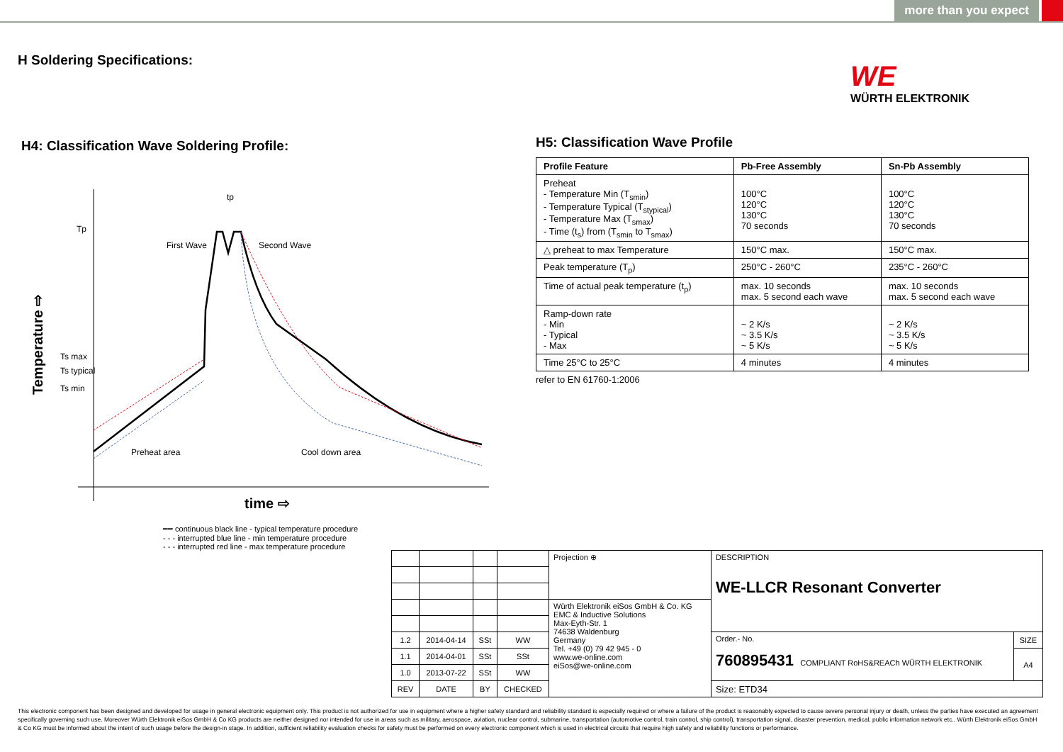more than you expect
H Soldering Specifications:
WE
WÜRTH ELEKTRONIK
H4: Classification Wave Soldering Profile:
Tp
Ts max
Ts typical
Ts min
First Wave
Second Wave
tp
Preheat area
Cool down area
time ⇨
Temperature ⇨
━━ continuous black line - typical temperature procedure
- - - interrupted blue line - min temperature procedure
- - - interrupted red line - max temperature procedure
H5: Classification Wave Profile
| Profile Feature | Pb-Free Assembly | Sn-Pb Assembly |
| --- | --- | --- |
| Preheat - Temperature Min (T<sub>smin</sub>) - Temperature Typical (T<sub>stypical</sub>) - Temperature Max (T<sub>smax</sub>) - Time (t<sub>s</sub>) from (T<sub>smin</sub> to T<sub>smax</sub>) | 100°C 120°C 130°C 70 seconds | 100°C 120°C 130°C 70 seconds |
| △ preheat to max Temperature | 150°C max. | 150°C max. |
| Peak temperature (T<sub>p</sub>) | 250°C - 260°C | 235°C - 260°C |
| Time of actual peak temperature (t<sub>p</sub>) | max. 10 seconds max. 5 second each wave | max. 10 seconds max. 5 second each wave |
| Ramp-down rate - Min - Typical - Max | ~ 2 K/s ~ 3.5 K/s ~ 5 K/s | ~ 2 K/s ~ 3.5 K/s ~ 5 K/s |
| Time 25°C to 25°C | 4 minutes | 4 minutes |
refer to EN 61760-1:2006
| | | | | Projection ⊕ | DESCRIPTION WE-LLCR Resonant Converter | |
| | | | | Würth Elektronik eiSos GmbH & Co. KG EMC & Inductive Solutions Max-Eyth-Str. 1 74638 Waldenburg Germany Tel. +49 (0) 79 42 945 - 0 www.we-online.com eiSos@we-online.com | | |
| 1.2 | 2014-04-14 | SSt | WW | | Order.- No. 760895431 COMPLIANT RoHS&REACh WÜRTH ELEKTRONIK | SIZE |
| 1.1 | 2014-04-01 | SSt | SSt | | | A4 |
| 1.0 | 2013-07-22 | SSt | WW | | | |
| REV | DATE | BY | CHECKED | | Size: ETD34 | |
This electronic component has been designed and developed for usage in general electronic equipment only. This product is not authorized for use in equipment where a higher safety standard and reliability standard is especially required or where a failure of the product is reasonably expected to cause severe personal injury or death, unless the parties have executed an agreement specifically governing such use. Moreover Würth Elektronik eiSos GmbH & Co KG products are neither designed nor intended for use in areas such as military, aerospace, aviation, nuclear control, submarine, transportation (automotive control, train control, ship control), transportation signal, disaster prevention, medical, public information network etc.. Würth Elektronik eiSos GmbH & Co KG must be informed about the intent of such usage before the design-in stage. In addition, sufficient reliability evaluation checks for safety must be performed on every electronic component which is used in electrical circuits that require high safety and reliability functions or performance.